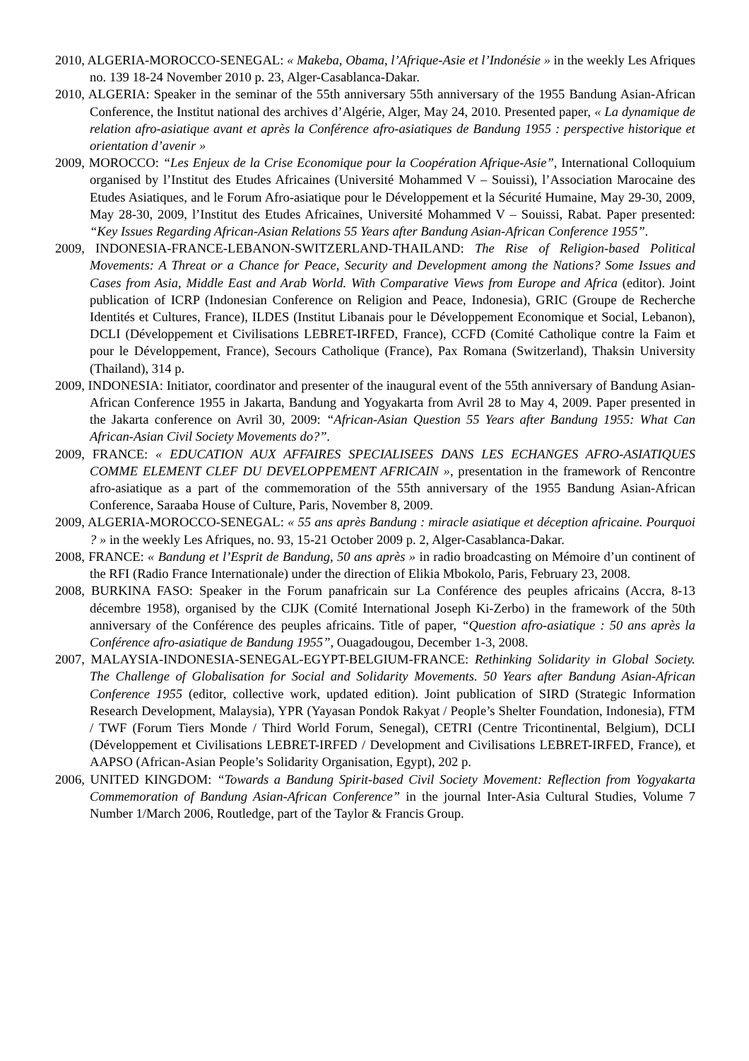2010, ALGERIA-MOROCCO-SENEGAL: « Makeba, Obama, l’Afrique-Asie et l’Indonésie » in the weekly Les Afriques no. 139 18-24 November 2010 p. 23, Alger-Casablanca-Dakar.
2010, ALGERIA: Speaker in the seminar of the 55th anniversary 55th anniversary of the 1955 Bandung Asian-African Conference, the Institut national des archives d’Algérie, Alger, May 24, 2010. Presented paper, « La dynamique de relation afro-asiatique avant et après la Conférence afro-asiatiques de Bandung 1955 : perspective historique et orientation d’avenir »
2009, MOROCCO: “Les Enjeux de la Crise Economique pour la Coopération Afrique-Asie”, International Colloquium organised by l’Institut des Etudes Africaines (Université Mohammed V – Souissi), l’Association Marocaine des Etudes Asiatiques, and le Forum Afro-asiatique pour le Développement et la Sécurité Humaine, May 29-30, 2009, May 28-30, 2009, l’Institut des Etudes Africaines, Université Mohammed V – Souissi, Rabat. Paper presented: “Key Issues Regarding African-Asian Relations 55 Years after Bandung Asian-African Conference 1955”.
2009, INDONESIA-FRANCE-LEBANON-SWITZERLAND-THAILAND: The Rise of Religion-based Political Movements: A Threat or a Chance for Peace, Security and Development among the Nations? Some Issues and Cases from Asia, Middle East and Arab World. With Comparative Views from Europe and Africa (editor). Joint publication of ICRP (Indonesian Conference on Religion and Peace, Indonesia), GRIC (Groupe de Recherche Identités et Cultures, France), ILDES (Institut Libanais pour le Développement Economique et Social, Lebanon), DCLI (Développement et Civilisations LEBRET-IRFED, France), CCFD (Comité Catholique contre la Faim et pour le Développement, France), Secours Catholique (France), Pax Romana (Switzerland), Thaksin University (Thailand), 314 p.
2009, INDONESIA: Initiator, coordinator and presenter of the inaugural event of the 55th anniversary of Bandung Asian-African Conference 1955 in Jakarta, Bandung and Yogyakarta from Avril 28 to May 4, 2009. Paper presented in the Jakarta conference on Avril 30, 2009: “African-Asian Question 55 Years after Bandung 1955: What Can African-Asian Civil Society Movements do?”.
2009, FRANCE: « EDUCATION AUX AFFAIRES SPECIALISEES DANS LES ECHANGES AFRO-ASIATIQUES COMME ELEMENT CLEF DU DEVELOPPEMENT AFRICAIN », presentation in the framework of Rencontre afro-asiatique as a part of the commemoration of the 55th anniversary of the 1955 Bandung Asian-African Conference, Saraaba House of Culture, Paris, November 8, 2009.
2009, ALGERIA-MOROCCO-SENEGAL: « 55 ans après Bandung : miracle asiatique et déception africaine. Pourquoi ? » in the weekly Les Afriques, no. 93, 15-21 October 2009 p. 2, Alger-Casablanca-Dakar.
2008, FRANCE: « Bandung et l’Esprit de Bandung, 50 ans après » in radio broadcasting on Mémoire d’un continent of the RFI (Radio France Internationale) under the direction of Elikia Mbokolo, Paris, February 23, 2008.
2008, BURKINA FASO: Speaker in the Forum panafricain sur La Conférence des peuples africains (Accra, 8-13 décembre 1958), organised by the CIJK (Comité International Joseph Ki-Zerbo) in the framework of the 50th anniversary of the Conférence des peuples africains. Title of paper, “Question afro-asiatique : 50 ans après la Conférence afro-asiatique de Bandung 1955”, Ouagadougou, December 1-3, 2008.
2007, MALAYSIA-INDONESIA-SENEGAL-EGYPT-BELGIUM-FRANCE: Rethinking Solidarity in Global Society. The Challenge of Globalisation for Social and Solidarity Movements. 50 Years after Bandung Asian-African Conference 1955 (editor, collective work, updated edition). Joint publication of SIRD (Strategic Information Research Development, Malaysia), YPR (Yayasan Pondok Rakyat / People’s Shelter Foundation, Indonesia), FTM / TWF (Forum Tiers Monde / Third World Forum, Senegal), CETRI (Centre Tricontinental, Belgium), DCLI (Développement et Civilisations LEBRET-IRFED / Development and Civilisations LEBRET-IRFED, France), et AAPSO (African-Asian People’s Solidarity Organisation, Egypt), 202 p.
2006, UNITED KINGDOM: “Towards a Bandung Spirit-based Civil Society Movement: Reflection from Yogyakarta Commemoration of Bandung Asian-African Conference” in the journal Inter-Asia Cultural Studies, Volume 7 Number 1/March 2006, Routledge, part of the Taylor & Francis Group.